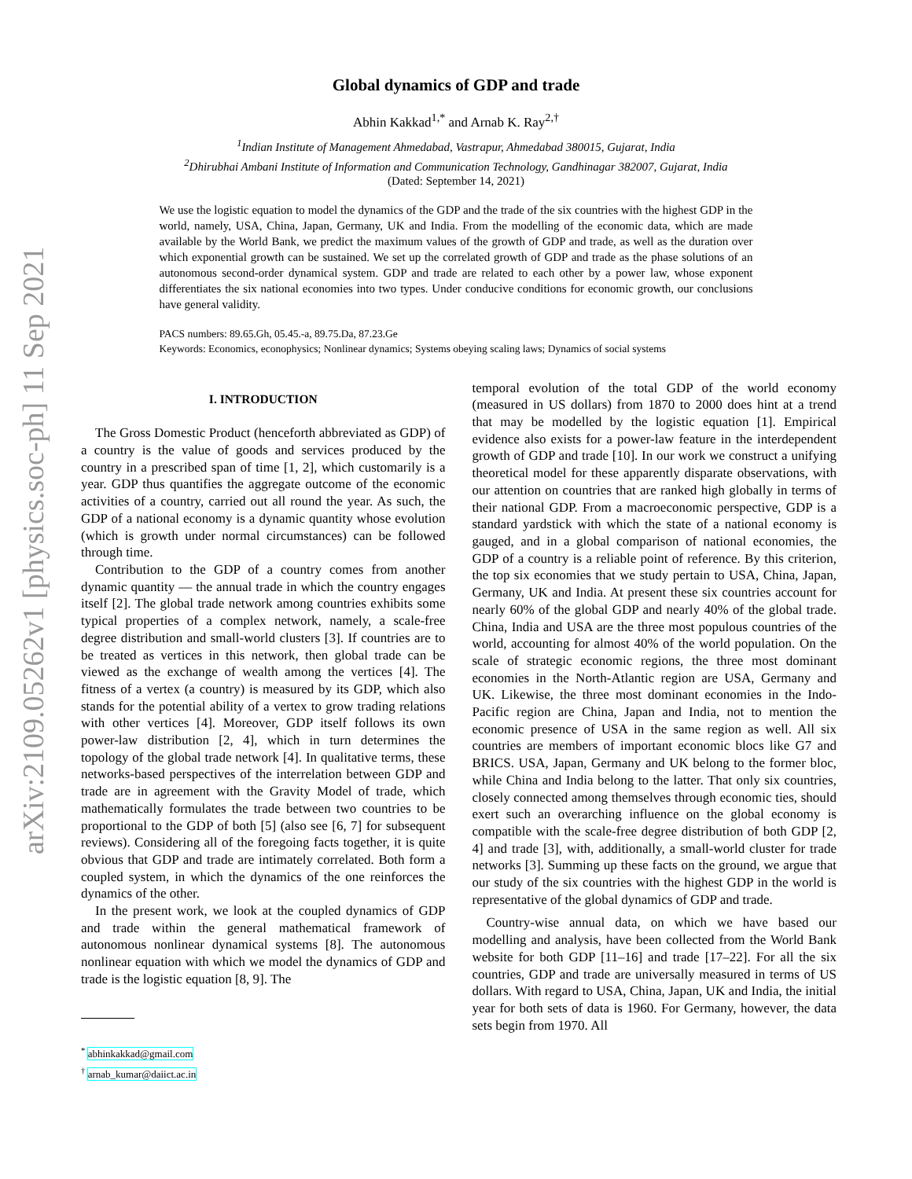arXiv:2109.05262v1 [physics.soc-ph] 11 Sep 2021
Global dynamics of GDP and trade
Abhin Kakkad<sup>1,*</sup> and Arnab K. Ray<sup>2,†</sup>
<sup>1</sup> Indian Institute of Management Ahmedabad, Vastrapur, Ahmedabad 380015, Gujarat, India
<sup>2</sup> Dhirubhai Ambani Institute of Information and Communication Technology, Gandhinagar 382007, Gujarat, India
(Dated: September 14, 2021)
We use the logistic equation to model the dynamics of the GDP and the trade of the six countries with the highest GDP in the world, namely, USA, China, Japan, Germany, UK and India. From the modelling of the economic data, which are made available by the World Bank, we predict the maximum values of the growth of GDP and trade, as well as the duration over which exponential growth can be sustained. We set up the correlated growth of GDP and trade as the phase solutions of an autonomous second-order dynamical system. GDP and trade are related to each other by a power law, whose exponent differentiates the six national economies into two types. Under conducive conditions for economic growth, our conclusions have general validity.
PACS numbers: 89.65.Gh, 05.45.-a, 89.75.Da, 87.23.Ge
Keywords: Economics, econophysics; Nonlinear dynamics; Systems obeying scaling laws; Dynamics of social systems
I. INTRODUCTION
The Gross Domestic Product (henceforth abbreviated as GDP) of a country is the value of goods and services produced by the country in a prescribed span of time [1, 2], which customarily is a year. GDP thus quantifies the aggregate outcome of the economic activities of a country, carried out all round the year. As such, the GDP of a national economy is a dynamic quantity whose evolution (which is growth under normal circumstances) can be followed through time.
Contribution to the GDP of a country comes from another dynamic quantity — the annual trade in which the country engages itself [2]. The global trade network among countries exhibits some typical properties of a complex network, namely, a scale-free degree distribution and small-world clusters [3]. If countries are to be treated as vertices in this network, then global trade can be viewed as the exchange of wealth among the vertices [4]. The fitness of a vertex (a country) is measured by its GDP, which also stands for the potential ability of a vertex to grow trading relations with other vertices [4]. Moreover, GDP itself follows its own power-law distribution [2, 4], which in turn determines the topology of the global trade network [4]. In qualitative terms, these networks-based perspectives of the interrelation between GDP and trade are in agreement with the Gravity Model of trade, which mathematically formulates the trade between two countries to be proportional to the GDP of both [5] (also see [6, 7] for subsequent reviews). Considering all of the foregoing facts together, it is quite obvious that GDP and trade are intimately correlated. Both form a coupled system, in which the dynamics of the one reinforces the dynamics of the other.
In the present work, we look at the coupled dynamics of GDP and trade within the general mathematical framework of autonomous nonlinear dynamical systems [8]. The autonomous nonlinear equation with which we model the dynamics of GDP and trade is the logistic equation [8, 9]. The
<sup>*</sup> abhinkakkad@gmail.com
<sup>†</sup> arnab_kumar@daiict.ac.in
temporal evolution of the total GDP of the world economy (measured in US dollars) from 1870 to 2000 does hint at a trend that may be modelled by the logistic equation [1]. Empirical evidence also exists for a power-law feature in the interdependent growth of GDP and trade [10]. In our work we construct a unifying theoretical model for these apparently disparate observations, with our attention on countries that are ranked high globally in terms of their national GDP. From a macroeconomic perspective, GDP is a standard yardstick with which the state of a national economy is gauged, and in a global comparison of national economies, the GDP of a country is a reliable point of reference. By this criterion, the top six economies that we study pertain to USA, China, Japan, Germany, UK and India. At present these six countries account for nearly 60% of the global GDP and nearly 40% of the global trade. China, India and USA are the three most populous countries of the world, accounting for almost 40% of the world population. On the scale of strategic economic regions, the three most dominant economies in the North-Atlantic region are USA, Germany and UK. Likewise, the three most dominant economies in the Indo-Pacific region are China, Japan and India, not to mention the economic presence of USA in the same region as well. All six countries are members of important economic blocs like G7 and BRICS. USA, Japan, Germany and UK belong to the former bloc, while China and India belong to the latter. That only six countries, closely connected among themselves through economic ties, should exert such an overarching influence on the global economy is compatible with the scale-free degree distribution of both GDP [2, 4] and trade [3], with, additionally, a small-world cluster for trade networks [3]. Summing up these facts on the ground, we argue that our study of the six countries with the highest GDP in the world is representative of the global dynamics of GDP and trade.
Country-wise annual data, on which we have based our modelling and analysis, have been collected from the World Bank website for both GDP [11–16] and trade [17–22]. For all the six countries, GDP and trade are universally measured in terms of US dollars. With regard to USA, China, Japan, UK and India, the initial year for both sets of data is 1960. For Germany, however, the data sets begin from 1970. All